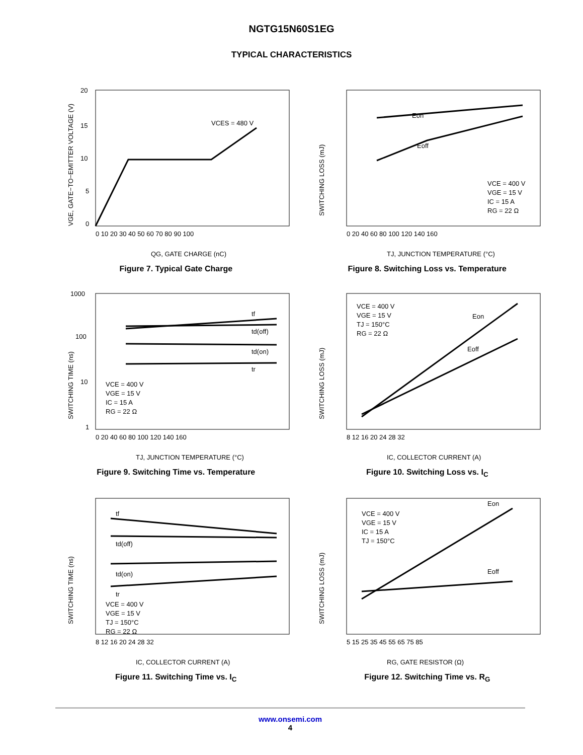NGTG15N60S1EG
TYPICAL CHARACTERISTICS
VCES = 480 V
20
15
10
5
0
0 10 20 30 40 50 60 70 80 90 100
QG, GATE CHARGE (nC)
VGE, GATE−TO−EMITTER VOLTAGE (V)
Figure 7. Typical Gate Charge
Eon
Eoff
VCE = 400 V
VGE = 15 V
IC = 15 A
RG = 22 Ω
0 20 40 60 80 100 120 140 160
TJ, JUNCTION TEMPERATURE (°C)
SWITCHING LOSS (mJ)
Figure 8. Switching Loss vs. Temperature
tf
td(off)
td(on)
tr
VCE = 400 V
VGE = 15 V
IC = 15 A
RG = 22 Ω
1000
100
10
1
0 20 40 60 80 100 120 140 160
TJ, JUNCTION TEMPERATURE (°C)
SWITCHING TIME (ns)
Figure 9. Switching Time vs. Temperature
Eon
Eoff
VCE = 400 V
VGE = 15 V
TJ = 150°C
RG = 22 Ω
8 12 16 20 24 28 32
IC, COLLECTOR CURRENT (A)
SWITCHING LOSS (mJ)
Figure 10. Switching Loss vs. I<sub>C</sub>
tf
td(off)
td(on)
tr
VCE = 400 V
VGE = 15 V
TJ = 150°C
RG = 22 Ω
8 12 16 20 24 28 32
IC, COLLECTOR CURRENT (A)
SWITCHING TIME (ns)
Figure 11. Switching Time vs. I<sub>C</sub>
Eon
Eoff
VCE = 400 V
VGE = 15 V
IC = 15 A
TJ = 150°C
5 15 25 35 45 55 65 75 85
RG, GATE RESISTOR (Ω)
SWITCHING LOSS (mJ)
Figure 12. Switching Time vs. R<sub>G</sub>
www.onsemi.com
4